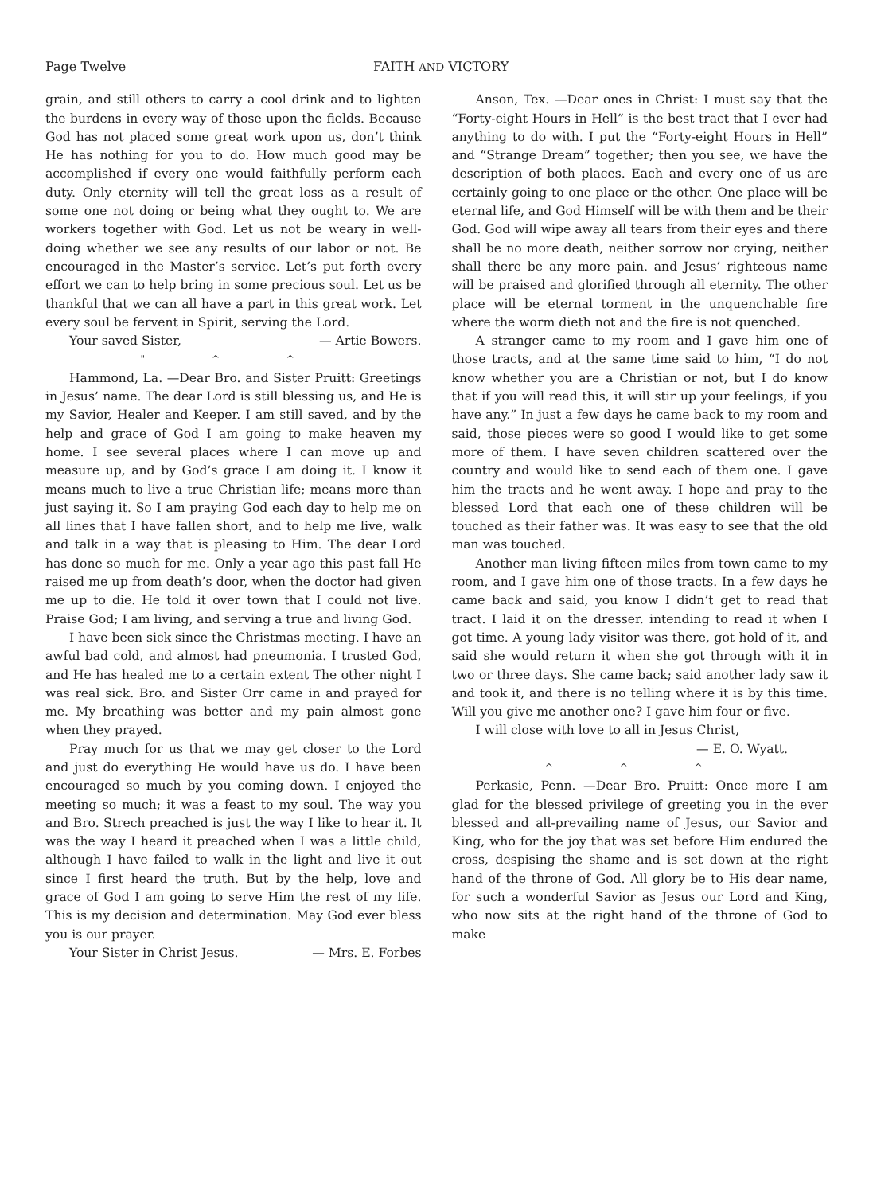Page Twelve FAITH AND VICTORY
grain, and still others to carry a cool drink and to lighten the burdens in every way of those upon the fields. Because God has not placed some great work upon us, don’t think He has nothing for you to do. How much good may be accomplished if every one would faithfully perform each duty. Only eternity will tell the great loss as a result of some one not doing or being what they ought to. We are workers together with God. Let us not be weary in well-doing whether we see any results of our labor or not. Be encouraged in the Master’s service. Let’s put forth every effort we can to help bring in some precious soul. Let us be thankful that we can all have a part in this great work. Let every soul be fervent in Spirit, serving the Lord.
Your saved Sister, — Artie Bowers.
" ^ ^
Hammond, La. —Dear Bro. and Sister Pruitt: Greetings in Jesus’ name. The dear Lord is still blessing us, and He is my Savior, Healer and Keeper. I am still saved, and by the help and grace of God I am going to make heaven my home. I see several places where I can move up and measure up, and by God’s grace I am doing it. I know it means much to live a true Christian life; means more than just saying it. So I am praying God each day to help me on all lines that I have fallen short, and to help me live, walk and talk in a way that is pleasing to Him. The dear Lord has done so much for me. Only a year ago this past fall He raised me up from death’s door, when the doctor had given me up to die. He told it over town that I could not live. Praise God; I am living, and serving a true and living God.
I have been sick since the Christmas meeting. I have an awful bad cold, and almost had pneumonia. I trusted God, and He has healed me to a certain extent The other night I was real sick. Bro. and Sister Orr came in and prayed for me. My breathing was better and my pain almost gone when they prayed.
Pray much for us that we may get closer to the Lord and just do everything He would have us do. I have been encouraged so much by you coming down. I enjoyed the meeting so much; it was a feast to my soul. The way you and Bro. Strech preached is just the way I like to hear it. It was the way I heard it preached when I was a little child, although I have failed to walk in the light and live it out since I first heard the truth. But by the help, love and grace of God I am going to serve Him the rest of my life. This is my decision and determination. May God ever bless you is our prayer.
Your Sister in Christ Jesus. — Mrs. E. Forbes
Anson, Tex. —Dear ones in Christ: I must say that the “Forty-eight Hours in Hell” is the best tract that I ever had anything to do with. I put the “Forty-eight Hours in Hell” and “Strange Dream” together; then you see, we have the description of both places. Each and every one of us are certainly going to one place or the other. One place will be eternal life, and God Himself will be with them and be their God. God will wipe away all tears from their eyes and there shall be no more death, neither sorrow nor crying, neither shall there be any more pain. and Jesus’ righteous name will be praised and glorified through all eternity. The other place will be eternal torment in the unquenchable fire where the worm dieth not and the fire is not quenched.
A stranger came to my room and I gave him one of those tracts, and at the same time said to him, “I do not know whether you are a Christian or not, but I do know that if you will read this, it will stir up your feelings, if you have any.” In just a few days he came back to my room and said, those pieces were so good I would like to get some more of them. I have seven children scattered over the country and would like to send each of them one. I gave him the tracts and he went away. I hope and pray to the blessed Lord that each one of these children will be touched as their father was. It was easy to see that the old man was touched.
Another man living fifteen miles from town came to my room, and I gave him one of those tracts. In a few days he came back and said, you know I didn’t get to read that tract. I laid it on the dresser. intending to read it when I got time. A young lady visitor was there, got hold of it, and said she would return it when she got through with it in two or three days. She came back; said another lady saw it and took it, and there is no telling where it is by this time. Will you give me another one? I gave him four or five.
I will close with love to all in Jesus Christ,
— E. O. Wyatt.
^ ^ ^
Perkasie, Penn. —Dear Bro. Pruitt: Once more I am glad for the blessed privilege of greeting you in the ever blessed and all-prevailing name of Jesus, our Savior and King, who for the joy that was set before Him endured the cross, despising the shame and is set down at the right hand of the throne of God. All glory be to His dear name, for such a wonderful Savior as Jesus our Lord and King, who now sits at the right hand of the throne of God to make